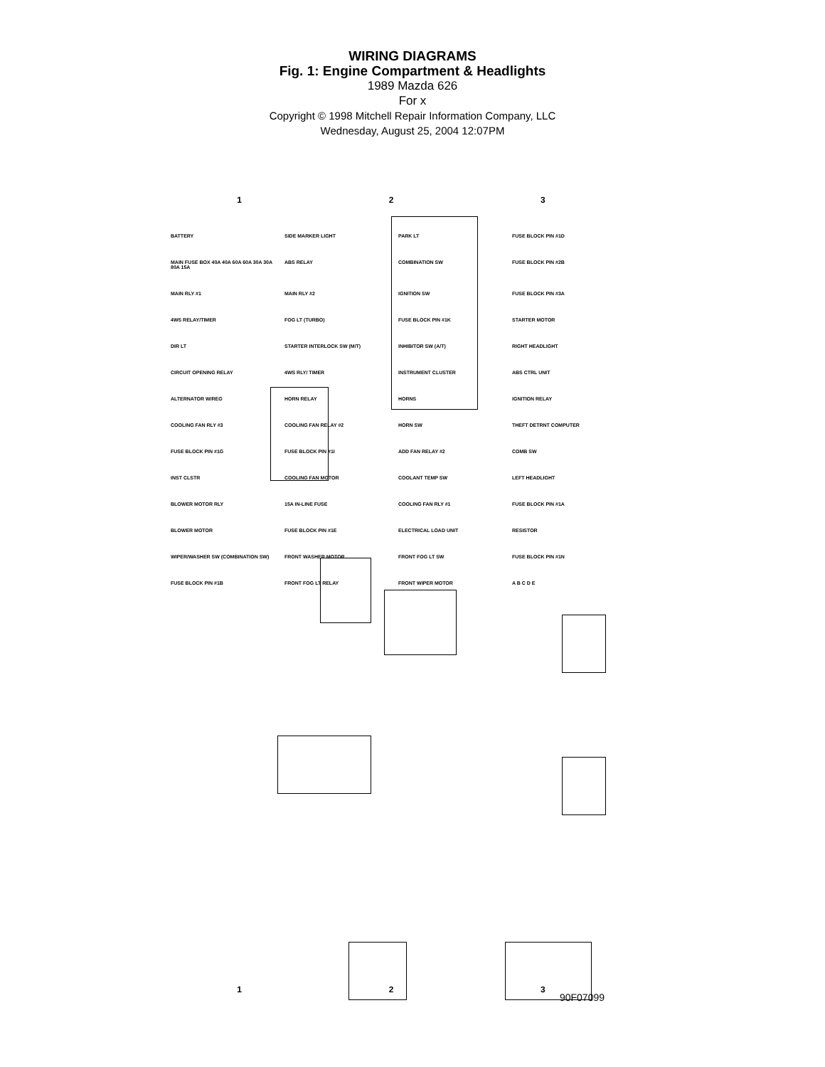WIRING DIAGRAMS
Fig. 1: Engine Compartment & Headlights
1989 Mazda 626
For x
Copyright © 1998 Mitchell Repair Information Company, LLC
Wednesday, August 25, 2004 12:07PM
1 2 3
BATTERY SIDE MARKER LIGHT PARK LT FUSE BLOCK PIN #1D MAIN FUSE BOX 40A 40A 60A 60A 30A 30A 80A 15A ABS RELAY COMBINATION SW FUSE BLOCK PIN #2B MAIN RLY #1 MAIN RLY #2 IGNITION SW FUSE BLOCK PIN #3A 4WS RELAY/TIMER FOG LT (TURBO) FUSE BLOCK PIN #1K STARTER MOTOR DIR LT STARTER INTERLOCK SW (M/T) INHIBITOR SW (A/T) RIGHT HEADLIGHT CIRCUIT OPENING RELAY 4WS RLY/ TIMER INSTRUMENT CLUSTER ABS CTRL UNIT ALTERNATOR W/REG HORN RELAY HORNS IGNITION RELAY COOLING FAN RLY #3 COOLING FAN RELAY #2 HORN SW THEFT DETRNT COMPUTER FUSE BLOCK PIN #1G FUSE BLOCK PIN #1I ADD FAN RELAY #2 COMB SW INST CLSTR COOLING FAN MOTOR COOLANT TEMP SW LEFT HEADLIGHT BLOWER MOTOR RLY 15A IN-LINE FUSE COOLING FAN RLY #1 FUSE BLOCK PIN #1A BLOWER MOTOR FUSE BLOCK PIN #1E ELECTRICAL LOAD UNIT RESISTOR WIPER/WASHER SW (COMBINATION SW) FRONT WASHER MOTOR FRONT FOG LT SW FUSE BLOCK PIN #1N FUSE BLOCK PIN #1B FRONT FOG LT RELAY FRONT WIPER MOTOR A B C D E
1 2 3
90F07099